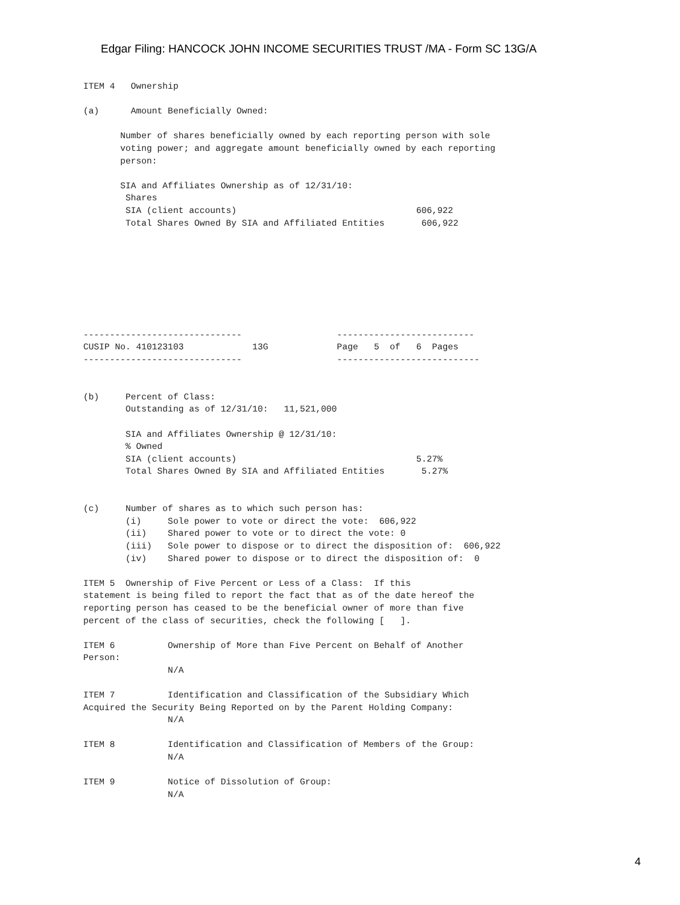Edgar Filing: HANCOCK JOHN INCOME SECURITIES TRUST /MA - Form SC 13G/A
ITEM 4   Ownership

(a)      Amount Beneficially Owned:

       Number of shares beneficially owned by each reporting person with sole
       voting power; and aggregate amount beneficially owned by each reporting
       person:

       SIA and Affiliates Ownership as of 12/31/10:
        Shares
        SIA (client accounts)                                  606,922
        Total Shares Owned By SIA and Affiliated Entities       606,922








------------------------------                  --------------------------
CUSIP No. 410123103             13G             Page   5  of   6  Pages
------------------------------                  ---------------------------


(b)     Percent of Class:
        Outstanding as of 12/31/10:   11,521,000

        SIA and Affiliates Ownership @ 12/31/10:
        % Owned
        SIA (client accounts)                                  5.27%
        Total Shares Owned By SIA and Affiliated Entities       5.27%


(c)     Number of shares as to which such person has:
        (i)     Sole power to vote or direct the vote:  606,922
        (ii)    Shared power to vote or to direct the vote: 0
        (iii)   Sole power to dispose or to direct the disposition of:  606,922
        (iv)    Shared power to dispose or to direct the disposition of:  0

ITEM 5  Ownership of Five Percent or Less of a Class:  If this
statement is being filed to report the fact that as of the date hereof the
reporting person has ceased to be the beneficial owner of more than five
percent of the class of securities, check the following [   ].

ITEM 6          Ownership of More than Five Percent on Behalf of Another
Person:
                N/A

ITEM 7          Identification and Classification of the Subsidiary Which
Acquired the Security Being Reported on by the Parent Holding Company:
                N/A

ITEM 8          Identification and Classification of Members of the Group:
                N/A

ITEM 9          Notice of Dissolution of Group:
                N/A
4